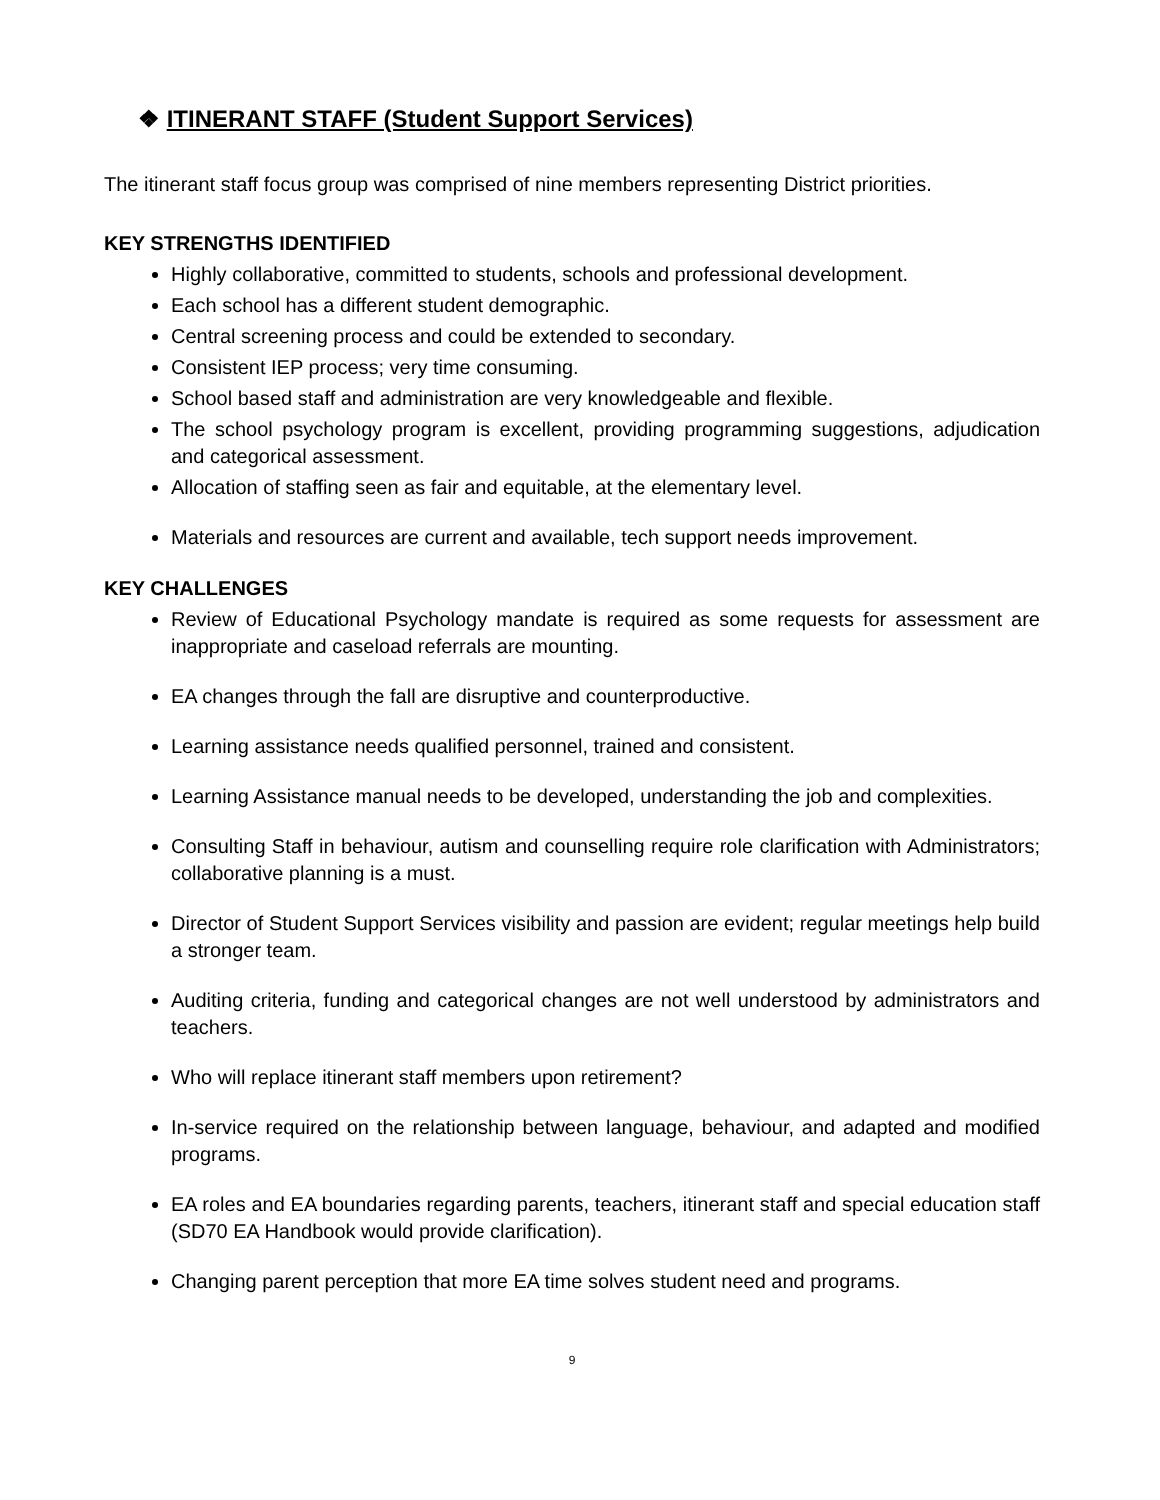❖ ITINERANT STAFF (Student Support Services)
The itinerant staff focus group was comprised of nine members representing District priorities.
KEY STRENGTHS IDENTIFIED
Highly collaborative, committed to students, schools and professional development.
Each school has a different student demographic.
Central screening process and could be extended to secondary.
Consistent IEP process; very time consuming.
School based staff and administration are very knowledgeable and flexible.
The school psychology program is excellent, providing programming suggestions, adjudication and categorical assessment.
Allocation of staffing seen as fair and equitable, at the elementary level.
Materials and resources are current and available, tech support needs improvement.
KEY CHALLENGES
Review of Educational Psychology mandate is required as some requests for assessment are inappropriate and caseload referrals are mounting.
EA changes through the fall are disruptive and counterproductive.
Learning assistance needs qualified personnel, trained and consistent.
Learning Assistance manual needs to be developed, understanding the job and complexities.
Consulting Staff in behaviour, autism and counselling require role clarification with Administrators; collaborative planning is a must.
Director of Student Support Services visibility and passion are evident; regular meetings help build a stronger team.
Auditing criteria, funding and categorical changes are not well understood by administrators and teachers.
Who will replace itinerant staff members upon retirement?
In-service required on the relationship between language, behaviour, and adapted and modified programs.
EA roles and EA boundaries regarding parents, teachers, itinerant staff and special education staff (SD70 EA Handbook would provide clarification).
Changing parent perception that more EA time solves student need and programs.
9